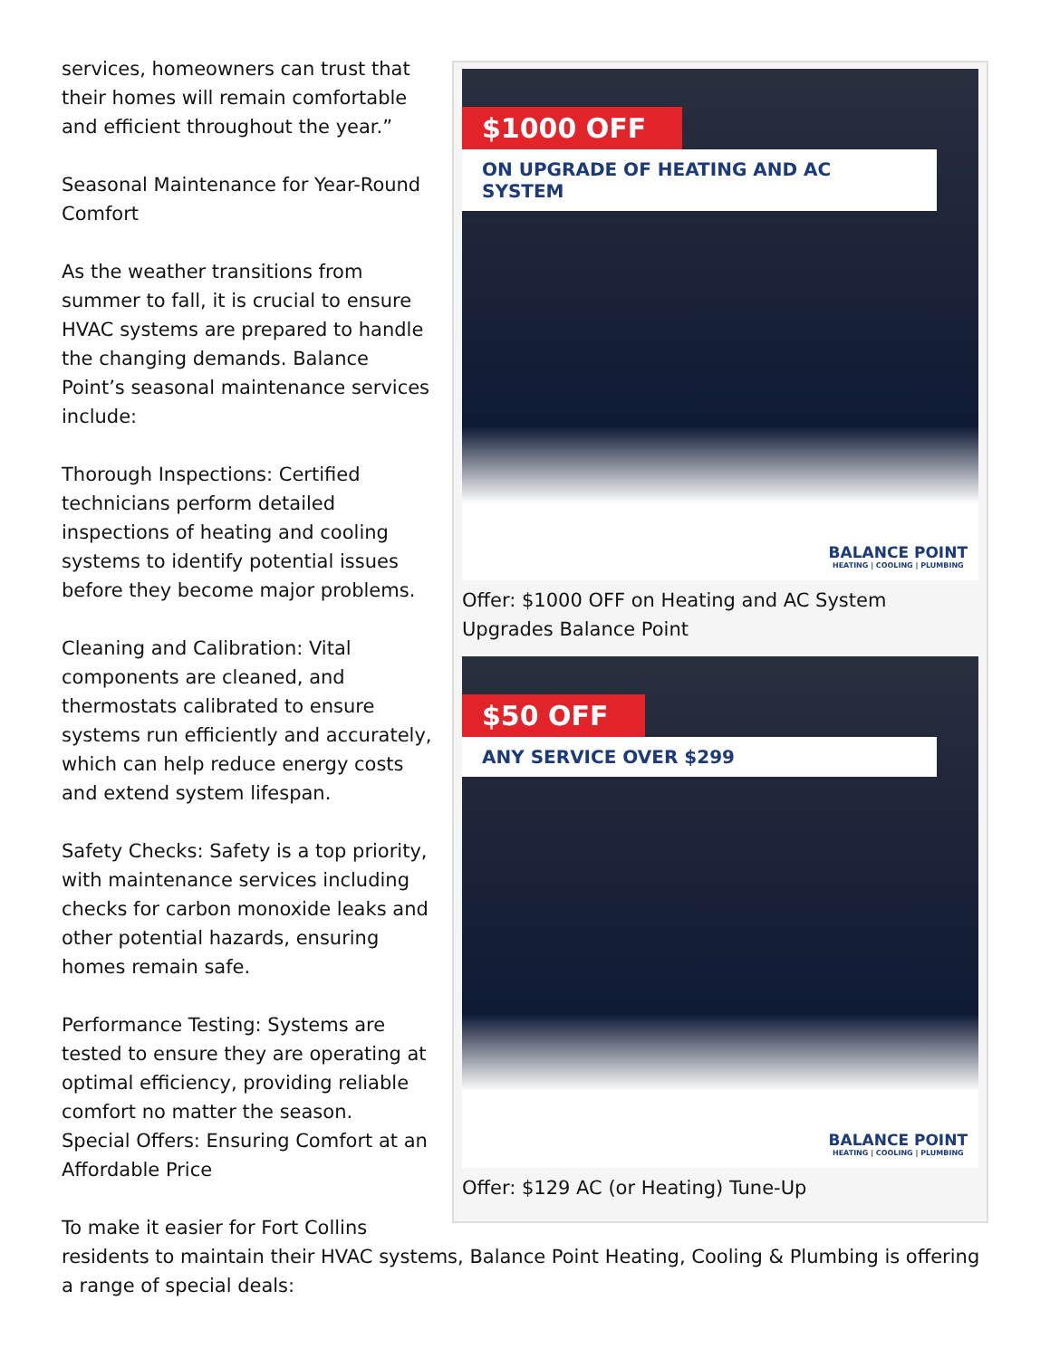$1000 OFF
ON UPGRADE OF HEATING AND AC SYSTEM
BALANCE POINT
HEATING | COOLING | PLUMBING
Offer: $1000 OFF on Heating and AC System Upgrades Balance Point
$50 OFF
ANY SERVICE OVER $299
BALANCE POINT
HEATING | COOLING | PLUMBING
Offer: $129 AC (or Heating) Tune-Up
services, homeowners can trust that their homes will remain comfortable and efficient throughout the year.”
Seasonal Maintenance for Year-Round Comfort
As the weather transitions from summer to fall, it is crucial to ensure HVAC systems are prepared to handle the changing demands. Balance Point’s seasonal maintenance services include:
Thorough Inspections: Certified technicians perform detailed inspections of heating and cooling systems to identify potential issues before they become major problems.
Cleaning and Calibration: Vital components are cleaned, and thermostats calibrated to ensure systems run efficiently and accurately, which can help reduce energy costs and extend system lifespan.
Safety Checks: Safety is a top priority, with maintenance services including checks for carbon monoxide leaks and other potential hazards, ensuring homes remain safe.
Performance Testing: Systems are tested to ensure they are operating at optimal efficiency, providing reliable comfort no matter the season.
Special Offers: Ensuring Comfort at an Affordable Price
To make it easier for Fort Collins residents to maintain their HVAC systems, Balance Point Heating, Cooling & Plumbing is offering a range of special deals: